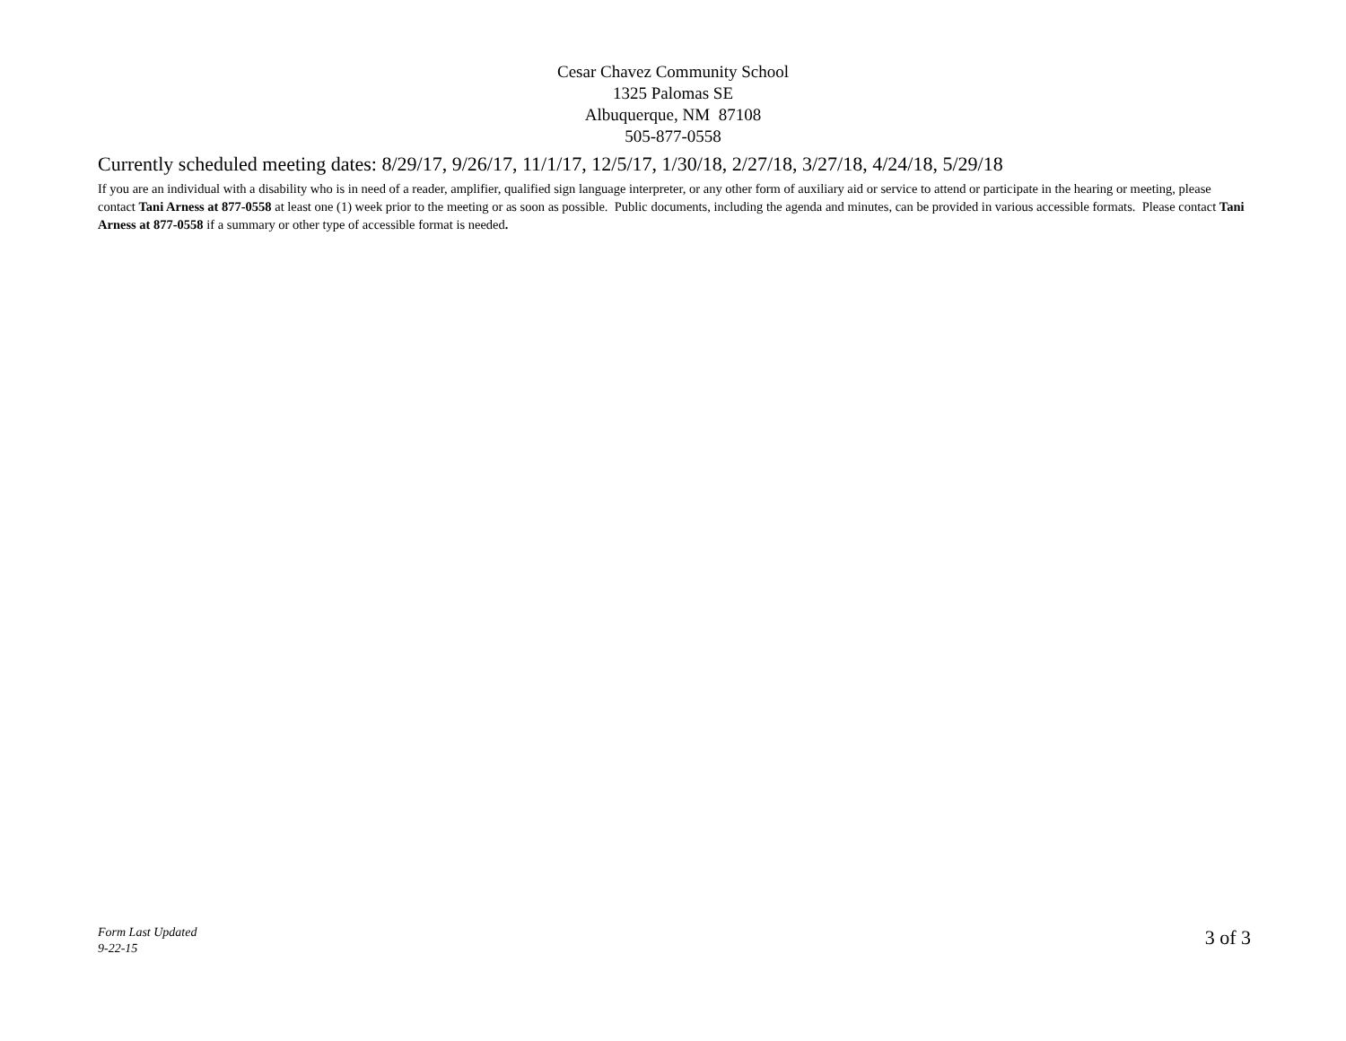Cesar Chavez Community School
1325 Palomas SE
Albuquerque, NM 87108
505-877-0558
Currently scheduled meeting dates: 8/29/17, 9/26/17, 11/1/17, 12/5/17, 1/30/18, 2/27/18, 3/27/18, 4/24/18, 5/29/18
If you are an individual with a disability who is in need of a reader, amplifier, qualified sign language interpreter, or any other form of auxiliary aid or service to attend or participate in the hearing or meeting, please contact Tani Arness at 877-0558 at least one (1) week prior to the meeting or as soon as possible. Public documents, including the agenda and minutes, can be provided in various accessible formats. Please contact Tani Arness at 877-0558 if a summary or other type of accessible format is needed.
Form Last Updated
9-22-15
3 of 3